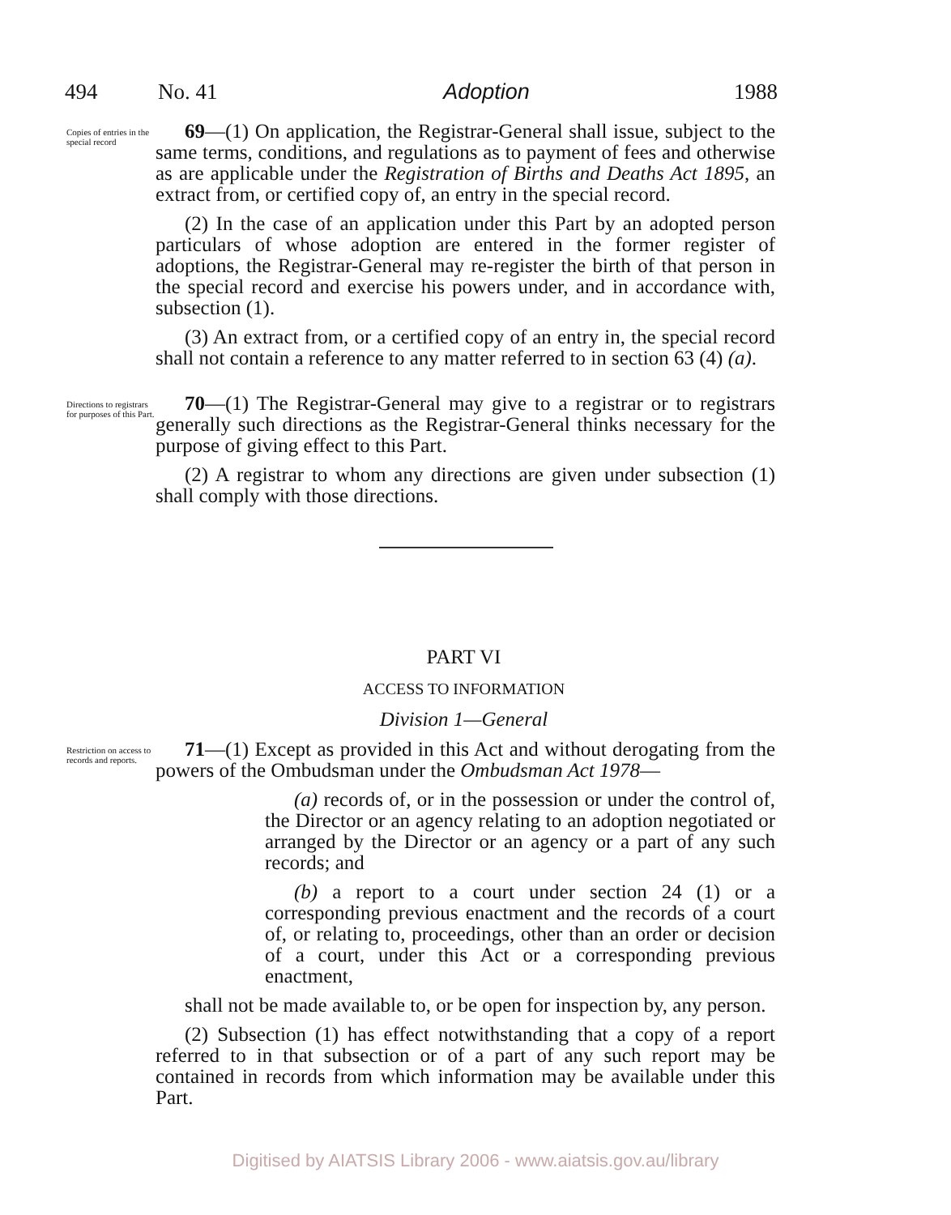494 No. 41 Adoption 1988
Copies of entries in the special record
69—(1) On application, the Registrar-General shall issue, subject to the same terms, conditions, and regulations as to payment of fees and otherwise as are applicable under the Registration of Births and Deaths Act 1895, an extract from, or certified copy of, an entry in the special record.
(2) In the case of an application under this Part by an adopted person particulars of whose adoption are entered in the former register of adoptions, the Registrar-General may re-register the birth of that person in the special record and exercise his powers under, and in accordance with, subsection (1).
(3) An extract from, or a certified copy of an entry in, the special record shall not contain a reference to any matter referred to in section 63 (4) (a).
Directions to registrars for purposes of this Part.
70—(1) The Registrar-General may give to a registrar or to registrars generally such directions as the Registrar-General thinks necessary for the purpose of giving effect to this Part.
(2) A registrar to whom any directions are given under subsection (1) shall comply with those directions.
PART VI
ACCESS TO INFORMATION
Division 1—General
Restriction on access to records and reports.
71—(1) Except as provided in this Act and without derogating from the powers of the Ombudsman under the Ombudsman Act 1978—
(a) records of, or in the possession or under the control of, the Director or an agency relating to an adoption negotiated or arranged by the Director or an agency or a part of any such records; and
(b) a report to a court under section 24 (1) or a corresponding previous enactment and the records of a court of, or relating to, proceedings, other than an order or decision of a court, under this Act or a corresponding previous enactment,
shall not be made available to, or be open for inspection by, any person.
(2) Subsection (1) has effect notwithstanding that a copy of a report referred to in that subsection or of a part of any such report may be contained in records from which information may be available under this Part.
Digitised by AIATSIS Library 2006 - www.aiatsis.gov.au/library